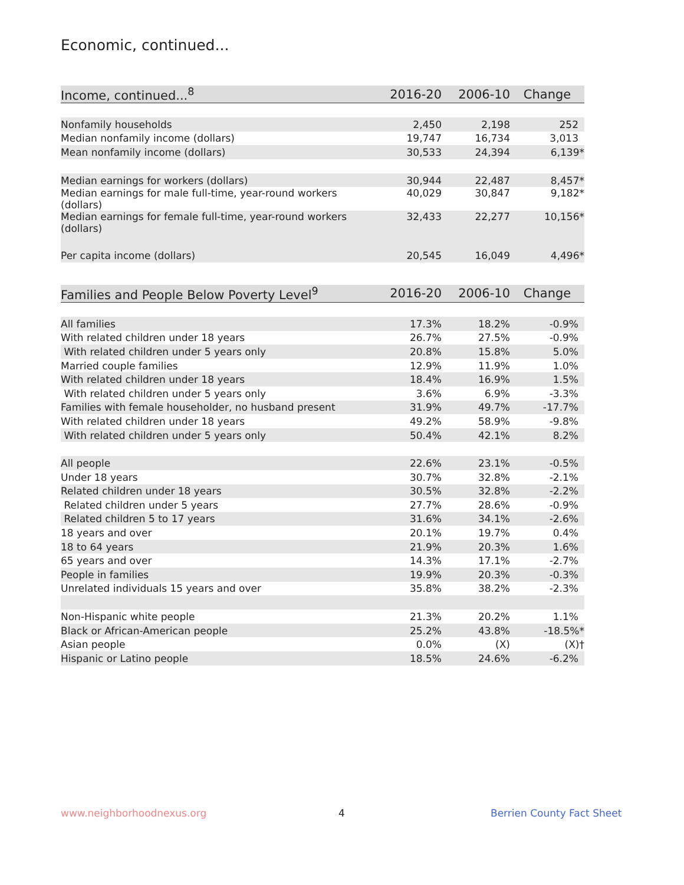Economic, continued...
| Income, continued...<sup>8</sup> | 2016-20 | 2006-10 | Change |
| --- | --- | --- | --- |
| Nonfamily households | 2,450 | 2,198 | 252 |
| Median nonfamily income (dollars) | 19,747 | 16,734 | 3,013 |
| Mean nonfamily income (dollars) | 30,533 | 24,394 | 6,139* |
| Median earnings for workers (dollars) | 30,944 | 22,487 | 8,457* |
| Median earnings for male full-time, year-round workers (dollars) | 40,029 | 30,847 | 9,182* |
| Median earnings for female full-time, year-round workers (dollars) | 32,433 | 22,277 | 10,156* |
| Per capita income (dollars) | 20,545 | 16,049 | 4,496* |
| Families and People Below Poverty Level<sup>9</sup> | 2016-20 | 2006-10 | Change |
| --- | --- | --- | --- |
| All families | 17.3% | 18.2% | -0.9% |
| With related children under 18 years | 26.7% | 27.5% | -0.9% |
| With related children under 5 years only | 20.8% | 15.8% | 5.0% |
| Married couple families | 12.9% | 11.9% | 1.0% |
| With related children under 18 years | 18.4% | 16.9% | 1.5% |
| With related children under 5 years only | 3.6% | 6.9% | -3.3% |
| Families with female householder, no husband present | 31.9% | 49.7% | -17.7% |
| With related children under 18 years | 49.2% | 58.9% | -9.8% |
| With related children under 5 years only | 50.4% | 42.1% | 8.2% |
| All people | 22.6% | 23.1% | -0.5% |
| Under 18 years | 30.7% | 32.8% | -2.1% |
| Related children under 18 years | 30.5% | 32.8% | -2.2% |
| Related children under 5 years | 27.7% | 28.6% | -0.9% |
| Related children 5 to 17 years | 31.6% | 34.1% | -2.6% |
| 18 years and over | 20.1% | 19.7% | 0.4% |
| 18 to 64 years | 21.9% | 20.3% | 1.6% |
| 65 years and over | 14.3% | 17.1% | -2.7% |
| People in families | 19.9% | 20.3% | -0.3% |
| Unrelated individuals 15 years and over | 35.8% | 38.2% | -2.3% |
| Non-Hispanic white people | 21.3% | 20.2% | 1.1% |
| Black or African-American people | 25.2% | 43.8% | -18.5%* |
| Asian people | 0.0% | (X) | (X)† |
| Hispanic or Latino people | 18.5% | 24.6% | -6.2% |
www.neighborhoodnexus.org 4 Berrien County Fact Sheet